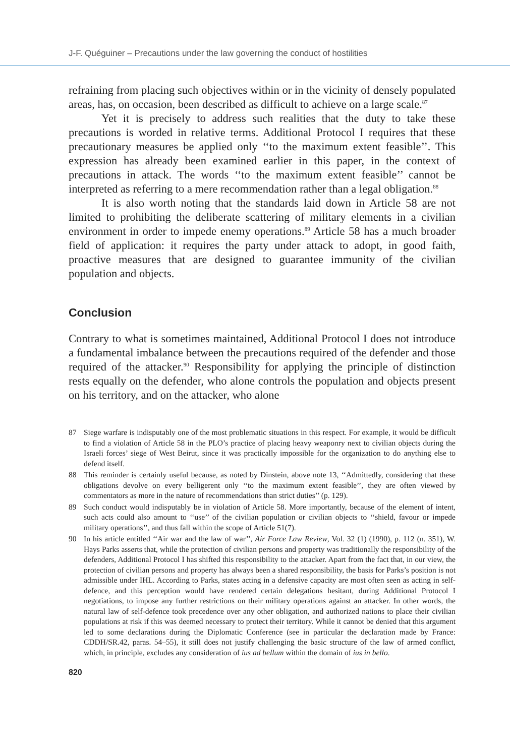J-F. Quéguiner – Precautions under the law governing the conduct of hostilities
refraining from placing such objectives within or in the vicinity of densely populated areas, has, on occasion, been described as difficult to achieve on a large scale.<sup>87</sup>
Yet it is precisely to address such realities that the duty to take these precautions is worded in relative terms. Additional Protocol I requires that these precautionary measures be applied only ‘‘to the maximum extent feasible’’. This expression has already been examined earlier in this paper, in the context of precautions in attack. The words ‘‘to the maximum extent feasible’’ cannot be interpreted as referring to a mere recommendation rather than a legal obligation.<sup>88</sup>
It is also worth noting that the standards laid down in Article 58 are not limited to prohibiting the deliberate scattering of military elements in a civilian environment in order to impede enemy operations.<sup>89</sup> Article 58 has a much broader field of application: it requires the party under attack to adopt, in good faith, proactive measures that are designed to guarantee immunity of the civilian population and objects.
Conclusion
Contrary to what is sometimes maintained, Additional Protocol I does not introduce a fundamental imbalance between the precautions required of the defender and those required of the attacker.<sup>90</sup> Responsibility for applying the principle of distinction rests equally on the defender, who alone controls the population and objects present on his territory, and on the attacker, who alone
87 Siege warfare is indisputably one of the most problematic situations in this respect. For example, it would be difficult to find a violation of Article 58 in the PLO’s practice of placing heavy weaponry next to civilian objects during the Israeli forces’ siege of West Beirut, since it was practically impossible for the organization to do anything else to defend itself.
88 This reminder is certainly useful because, as noted by Dinstein, above note 13, ‘‘Admittedly, considering that these obligations devolve on every belligerent only ‘‘to the maximum extent feasible’’, they are often viewed by commentators as more in the nature of recommendations than strict duties’’ (p. 129).
89 Such conduct would indisputably be in violation of Article 58. More importantly, because of the element of intent, such acts could also amount to ‘‘use’’ of the civilian population or civilian objects to ‘‘shield, favour or impede military operations’’, and thus fall within the scope of Article 51(7).
90 In his article entitled ‘‘Air war and the law of war’’, Air Force Law Review, Vol. 32 (1) (1990), p. 112 (n. 351), W. Hays Parks asserts that, while the protection of civilian persons and property was traditionally the responsibility of the defenders, Additional Protocol I has shifted this responsibility to the attacker. Apart from the fact that, in our view, the protection of civilian persons and property has always been a shared responsibility, the basis for Parks’s position is not admissible under IHL. According to Parks, states acting in a defensive capacity are most often seen as acting in self-defence, and this perception would have rendered certain delegations hesitant, during Additional Protocol I negotiations, to impose any further restrictions on their military operations against an attacker. In other words, the natural law of self-defence took precedence over any other obligation, and authorized nations to place their civilian populations at risk if this was deemed necessary to protect their territory. While it cannot be denied that this argument led to some declarations during the Diplomatic Conference (see in particular the declaration made by France: CDDH/SR.42, paras. 54–55), it still does not justify challenging the basic structure of the law of armed conflict, which, in principle, excludes any consideration of ius ad bellum within the domain of ius in bello.
820